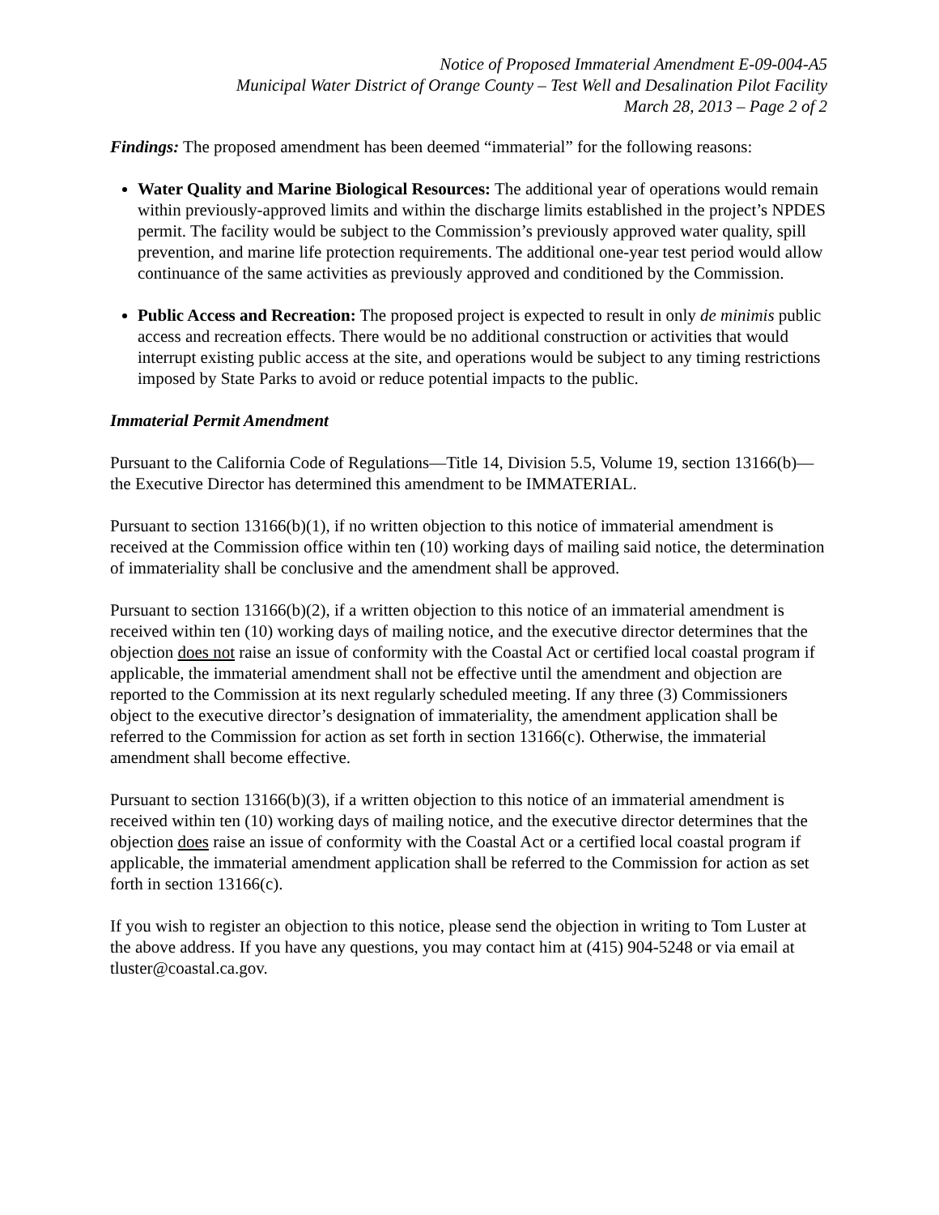Notice of Proposed Immaterial Amendment E-09-004-A5
Municipal Water District of Orange County – Test Well and Desalination Pilot Facility
March 28, 2013 – Page 2 of 2
Findings: The proposed amendment has been deemed “immaterial” for the following reasons:
Water Quality and Marine Biological Resources: The additional year of operations would remain within previously-approved limits and within the discharge limits established in the project’s NPDES permit. The facility would be subject to the Commission’s previously approved water quality, spill prevention, and marine life protection requirements. The additional one-year test period would allow continuance of the same activities as previously approved and conditioned by the Commission.
Public Access and Recreation: The proposed project is expected to result in only de minimis public access and recreation effects. There would be no additional construction or activities that would interrupt existing public access at the site, and operations would be subject to any timing restrictions imposed by State Parks to avoid or reduce potential impacts to the public.
Immaterial Permit Amendment
Pursuant to the California Code of Regulations—Title 14, Division 5.5, Volume 19, section 13166(b)—the Executive Director has determined this amendment to be IMMATERIAL.
Pursuant to section 13166(b)(1), if no written objection to this notice of immaterial amendment is received at the Commission office within ten (10) working days of mailing said notice, the determination of immateriality shall be conclusive and the amendment shall be approved.
Pursuant to section 13166(b)(2), if a written objection to this notice of an immaterial amendment is received within ten (10) working days of mailing notice, and the executive director determines that the objection does not raise an issue of conformity with the Coastal Act or certified local coastal program if applicable, the immaterial amendment shall not be effective until the amendment and objection are reported to the Commission at its next regularly scheduled meeting. If any three (3) Commissioners object to the executive director’s designation of immateriality, the amendment application shall be referred to the Commission for action as set forth in section 13166(c). Otherwise, the immaterial amendment shall become effective.
Pursuant to section 13166(b)(3), if a written objection to this notice of an immaterial amendment is received within ten (10) working days of mailing notice, and the executive director determines that the objection does raise an issue of conformity with the Coastal Act or a certified local coastal program if applicable, the immaterial amendment application shall be referred to the Commission for action as set forth in section 13166(c).
If you wish to register an objection to this notice, please send the objection in writing to Tom Luster at the above address. If you have any questions, you may contact him at (415) 904-5248 or via email at tluster@coastal.ca.gov.